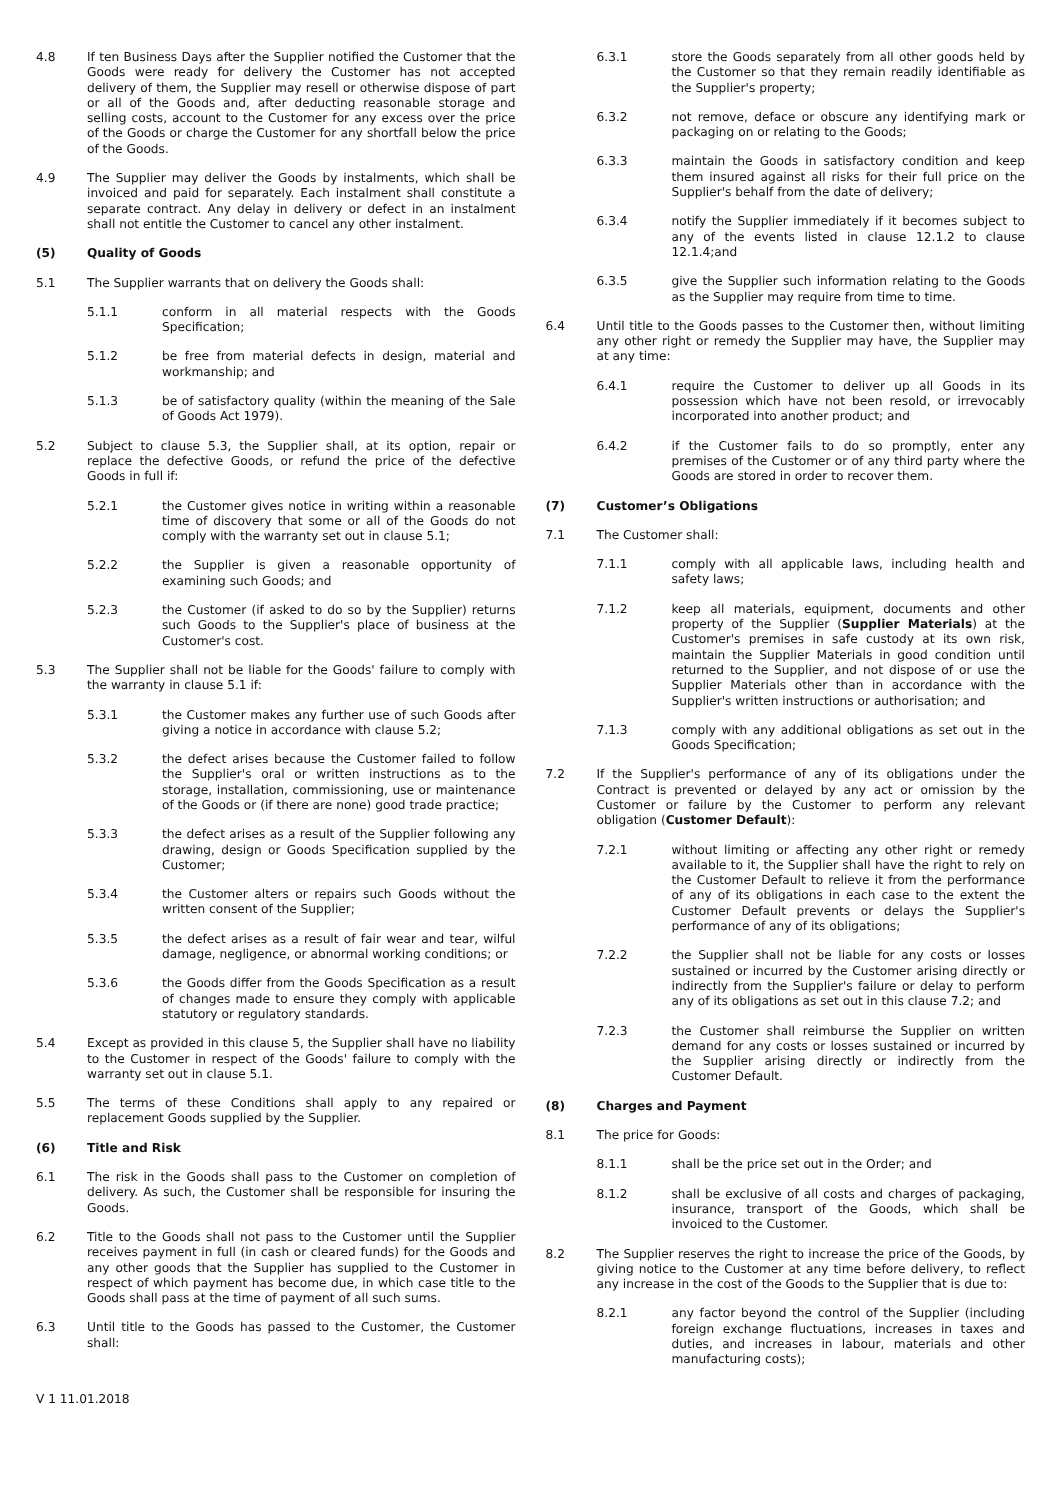4.8 If ten Business Days after the Supplier notified the Customer that the Goods were ready for delivery the Customer has not accepted delivery of them, the Supplier may resell or otherwise dispose of part or all of the Goods and, after deducting reasonable storage and selling costs, account to the Customer for any excess over the price of the Goods or charge the Customer for any shortfall below the price of the Goods.
4.9 The Supplier may deliver the Goods by instalments, which shall be invoiced and paid for separately. Each instalment shall constitute a separate contract. Any delay in delivery or defect in an instalment shall not entitle the Customer to cancel any other instalment.
(5) Quality of Goods
5.1 The Supplier warrants that on delivery the Goods shall:
5.1.1 conform in all material respects with the Goods Specification;
5.1.2 be free from material defects in design, material and workmanship; and
5.1.3 be of satisfactory quality (within the meaning of the Sale of Goods Act 1979).
5.2 Subject to clause 5.3, the Supplier shall, at its option, repair or replace the defective Goods, or refund the price of the defective Goods in full if:
5.2.1 the Customer gives notice in writing within a reasonable time of discovery that some or all of the Goods do not comply with the warranty set out in clause 5.1;
5.2.2 the Supplier is given a reasonable opportunity of examining such Goods; and
5.2.3 the Customer (if asked to do so by the Supplier) returns such Goods to the Supplier's place of business at the Customer's cost.
5.3 The Supplier shall not be liable for the Goods' failure to comply with the warranty in clause 5.1 if:
5.3.1 the Customer makes any further use of such Goods after giving a notice in accordance with clause 5.2;
5.3.2 the defect arises because the Customer failed to follow the Supplier's oral or written instructions as to the storage, installation, commissioning, use or maintenance of the Goods or (if there are none) good trade practice;
5.3.3 the defect arises as a result of the Supplier following any drawing, design or Goods Specification supplied by the Customer;
5.3.4 the Customer alters or repairs such Goods without the written consent of the Supplier;
5.3.5 the defect arises as a result of fair wear and tear, wilful damage, negligence, or abnormal working conditions; or
5.3.6 the Goods differ from the Goods Specification as a result of changes made to ensure they comply with applicable statutory or regulatory standards.
5.4 Except as provided in this clause 5, the Supplier shall have no liability to the Customer in respect of the Goods' failure to comply with the warranty set out in clause 5.1.
5.5 The terms of these Conditions shall apply to any repaired or replacement Goods supplied by the Supplier.
(6) Title and Risk
6.1 The risk in the Goods shall pass to the Customer on completion of delivery. As such, the Customer shall be responsible for insuring the Goods.
6.2 Title to the Goods shall not pass to the Customer until the Supplier receives payment in full (in cash or cleared funds) for the Goods and any other goods that the Supplier has supplied to the Customer in respect of which payment has become due, in which case title to the Goods shall pass at the time of payment of all such sums.
6.3 Until title to the Goods has passed to the Customer, the Customer shall:
6.3.1 store the Goods separately from all other goods held by the Customer so that they remain readily identifiable as the Supplier's property;
6.3.2 not remove, deface or obscure any identifying mark or packaging on or relating to the Goods;
6.3.3 maintain the Goods in satisfactory condition and keep them insured against all risks for their full price on the Supplier's behalf from the date of delivery;
6.3.4 notify the Supplier immediately if it becomes subject to any of the events listed in clause 12.1.2 to clause 12.1.4;and
6.3.5 give the Supplier such information relating to the Goods as the Supplier may require from time to time.
6.4 Until title to the Goods passes to the Customer then, without limiting any other right or remedy the Supplier may have, the Supplier may at any time:
6.4.1 require the Customer to deliver up all Goods in its possession which have not been resold, or irrevocably incorporated into another product; and
6.4.2 if the Customer fails to do so promptly, enter any premises of the Customer or of any third party where the Goods are stored in order to recover them.
(7) Customer’s Obligations
7.1 The Customer shall:
7.1.1 comply with all applicable laws, including health and safety laws;
7.1.2 keep all materials, equipment, documents and other property of the Supplier (Supplier Materials) at the Customer's premises in safe custody at its own risk, maintain the Supplier Materials in good condition until returned to the Supplier, and not dispose of or use the Supplier Materials other than in accordance with the Supplier's written instructions or authorisation; and
7.1.3 comply with any additional obligations as set out in the Goods Specification;
7.2 If the Supplier's performance of any of its obligations under the Contract is prevented or delayed by any act or omission by the Customer or failure by the Customer to perform any relevant obligation (Customer Default):
7.2.1 without limiting or affecting any other right or remedy available to it, the Supplier shall have the right to rely on the Customer Default to relieve it from the performance of any of its obligations in each case to the extent the Customer Default prevents or delays the Supplier's performance of any of its obligations;
7.2.2 the Supplier shall not be liable for any costs or losses sustained or incurred by the Customer arising directly or indirectly from the Supplier's failure or delay to perform any of its obligations as set out in this clause 7.2; and
7.2.3 the Customer shall reimburse the Supplier on written demand for any costs or losses sustained or incurred by the Supplier arising directly or indirectly from the Customer Default.
(8) Charges and Payment
8.1 The price for Goods:
8.1.1 shall be the price set out in the Order; and
8.1.2 shall be exclusive of all costs and charges of packaging, insurance, transport of the Goods, which shall be invoiced to the Customer.
8.2 The Supplier reserves the right to increase the price of the Goods, by giving notice to the Customer at any time before delivery, to reflect any increase in the cost of the Goods to the Supplier that is due to:
8.2.1 any factor beyond the control of the Supplier (including foreign exchange fluctuations, increases in taxes and duties, and increases in labour, materials and other manufacturing costs);
V 1 11.01.2018